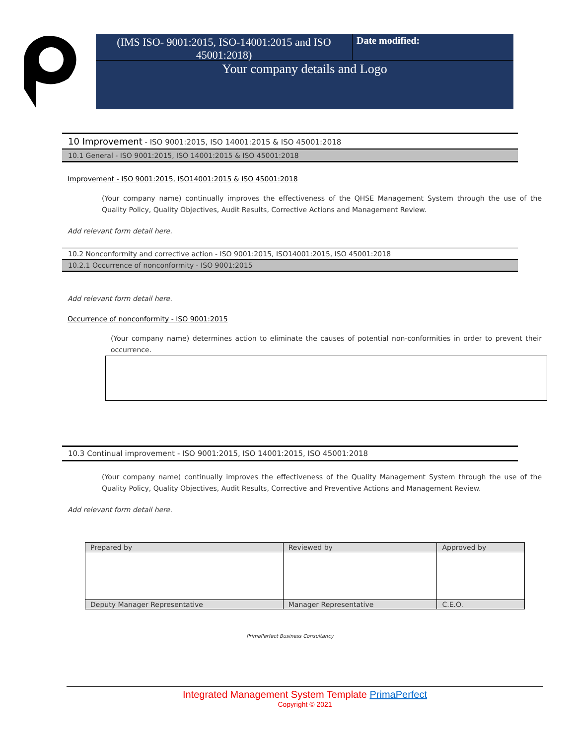(IMS ISO- 9001:2015, ISO-14001:2015 and ISO 45001:2018)
Date modified:
Your company details and Logo
10 Improvement - ISO 9001:2015, ISO 14001:2015 & ISO 45001:2018
10.1 General - ISO 9001:2015, ISO 14001:2015 & ISO 45001:2018
Improvement - ISO 9001:2015, ISO14001:2015 & ISO 45001:2018
(Your company name) continually improves the effectiveness of the QHSE Management System through the use of the Quality Policy, Quality Objectives, Audit Results, Corrective Actions and Management Review.
Add relevant form detail here.
10.2 Nonconformity and corrective action - ISO 9001:2015, ISO14001:2015, ISO 45001:2018
10.2.1 Occurrence of nonconformity - ISO 9001:2015
Add relevant form detail here.
Occurrence of nonconformity - ISO 9001:2015
(Your company name) determines action to eliminate the causes of potential non-conformities in order to prevent their occurrence.
10.3 Continual improvement - ISO 9001:2015, ISO 14001:2015, ISO 45001:2018
(Your company name) continually improves the effectiveness of the Quality Management System through the use of the Quality Policy, Quality Objectives, Audit Results, Corrective and Preventive Actions and Management Review.
Add relevant form detail here.
| Prepared by | Reviewed by | Approved by |
| --- | --- | --- |
| Deputy Manager Representative | Manager Representative | C.E.O. |
PrimaPerfect Business Consultancy
Integrated Management System Template PrimaPerfect
Copyright © 2021